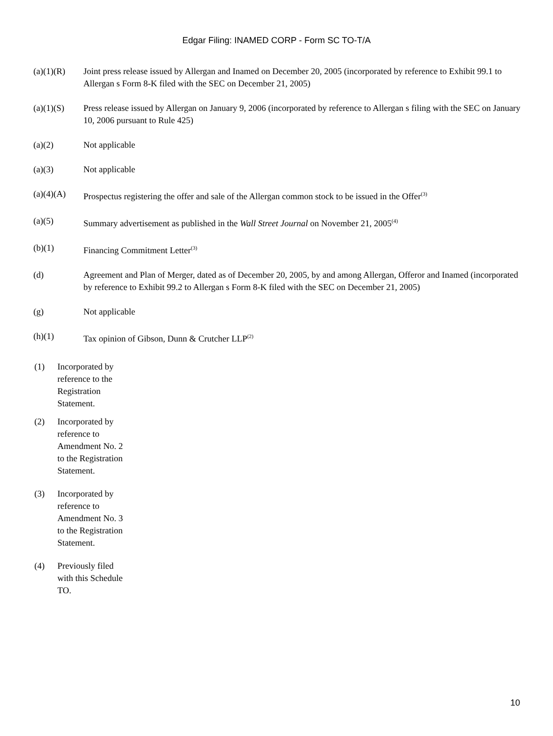Edgar Filing: INAMED CORP - Form SC TO-T/A
(a)(1)(R) Joint press release issued by Allergan and Inamed on December 20, 2005 (incorporated by reference to Exhibit 99.1 to Allergan s Form 8-K filed with the SEC on December 21, 2005)
(a)(1)(S) Press release issued by Allergan on January 9, 2006 (incorporated by reference to Allergan s filing with the SEC on January 10, 2006 pursuant to Rule 425)
(a)(2) Not applicable
(a)(3) Not applicable
(a)(4)(A) Prospectus registering the offer and sale of the Allergan common stock to be issued in the Offer<sup>(3)</sup>
(a)(5) Summary advertisement as published in the Wall Street Journal on November 21, 2005<sup>(4)</sup>
(b)(1) Financing Commitment Letter<sup>(3)</sup>
(d) Agreement and Plan of Merger, dated as of December 20, 2005, by and among Allergan, Offeror and Inamed (incorporated by reference to Exhibit 99.2 to Allergan s Form 8-K filed with the SEC on December 21, 2005)
(g) Not applicable
(h)(1) Tax opinion of Gibson, Dunn & Crutcher LLP<sup>(2)</sup>
(1) Incorporated by reference to the Registration Statement.
(2) Incorporated by reference to Amendment No. 2 to the Registration Statement.
(3) Incorporated by reference to Amendment No. 3 to the Registration Statement.
(4) Previously filed with this Schedule TO.
10